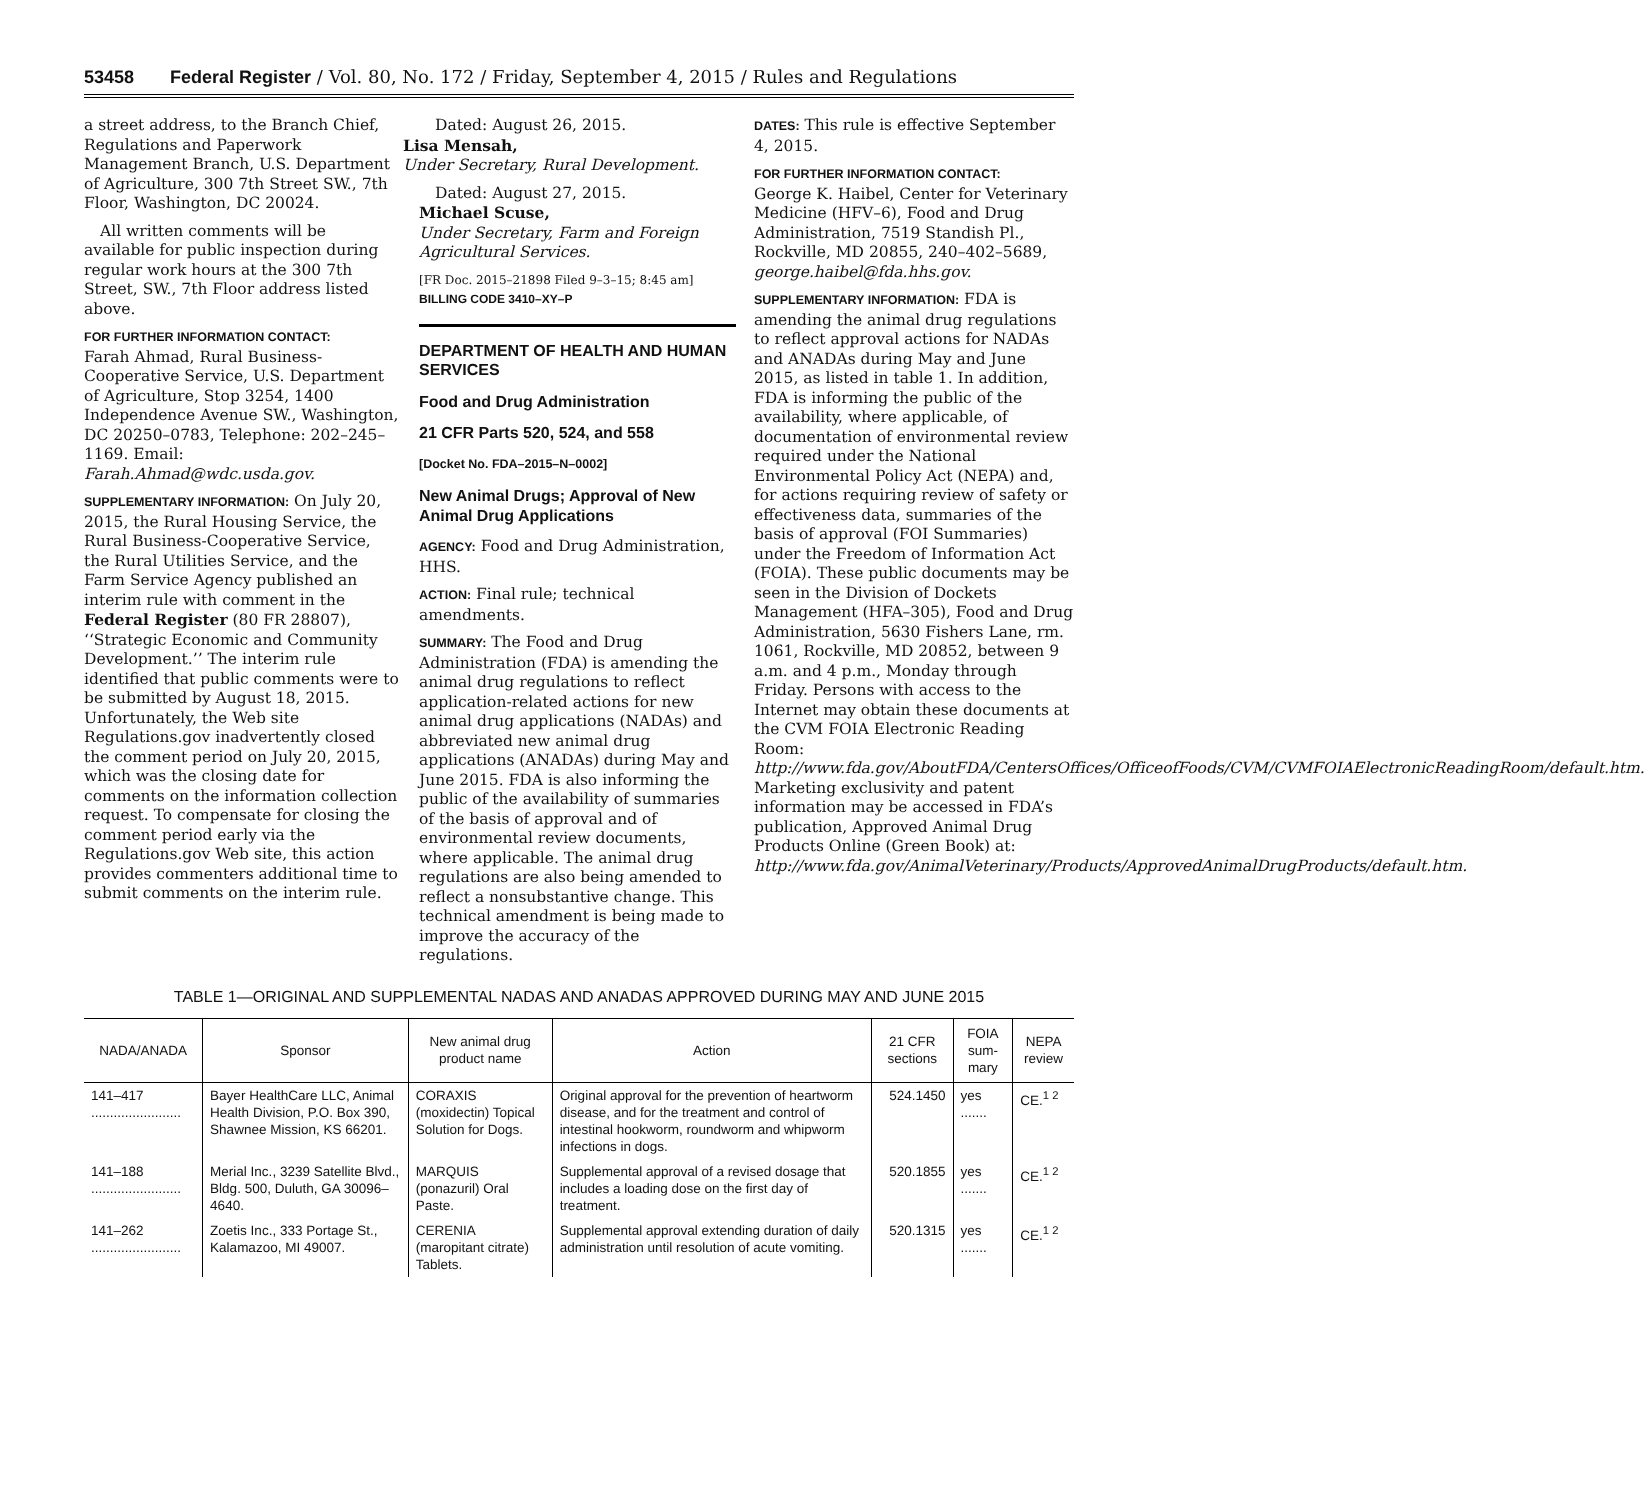53458 Federal Register / Vol. 80, No. 172 / Friday, September 4, 2015 / Rules and Regulations
a street address, to the Branch Chief, Regulations and Paperwork Management Branch, U.S. Department of Agriculture, 300 7th Street SW., 7th Floor, Washington, DC 20024.
All written comments will be available for public inspection during regular work hours at the 300 7th Street, SW., 7th Floor address listed above.
FOR FURTHER INFORMATION CONTACT:
Farah Ahmad, Rural Business-Cooperative Service, U.S. Department of Agriculture, Stop 3254, 1400 Independence Avenue SW., Washington, DC 20250–0783, Telephone: 202–245–1169. Email: Farah.Ahmad@wdc.usda.gov.
SUPPLEMENTARY INFORMATION: On July 20, 2015, the Rural Housing Service, the Rural Business-Cooperative Service, the Rural Utilities Service, and the Farm Service Agency published an interim rule with comment in the Federal Register (80 FR 28807), ‘‘Strategic Economic and Community Development.’’ The interim rule identified that public comments were to be submitted by August 18, 2015. Unfortunately, the Web site Regulations.gov inadvertently closed the comment period on July 20, 2015, which was the closing date for comments on the information collection request. To compensate for closing the comment period early via the Regulations.gov Web site, this action provides commenters additional time to submit comments on the interim rule.
Dated: August 26, 2015.
Lisa Mensah,
Under Secretary, Rural Development.
Dated: August 27, 2015.
Michael Scuse,
Under Secretary, Farm and Foreign Agricultural Services.
[FR Doc. 2015–21898 Filed 9–3–15; 8:45 am]
BILLING CODE 3410–XY–P
DEPARTMENT OF HEALTH AND HUMAN SERVICES
Food and Drug Administration
21 CFR Parts 520, 524, and 558
[Docket No. FDA–2015–N–0002]
New Animal Drugs; Approval of New Animal Drug Applications
AGENCY: Food and Drug Administration, HHS.
ACTION: Final rule; technical amendments.
SUMMARY: The Food and Drug Administration (FDA) is amending the animal drug regulations to reflect application-related actions for new animal drug applications (NADAs) and abbreviated new animal drug applications (ANADAs) during May and June 2015. FDA is also informing the public of the availability of summaries of the basis of approval and of environmental review documents, where applicable. The animal drug regulations are also being amended to reflect a nonsubstantive change. This technical amendment is being made to improve the accuracy of the regulations.
DATES: This rule is effective September 4, 2015.
FOR FURTHER INFORMATION CONTACT:
George K. Haibel, Center for Veterinary Medicine (HFV–6), Food and Drug Administration, 7519 Standish Pl., Rockville, MD 20855, 240–402–5689, george.haibel@fda.hhs.gov.
SUPPLEMENTARY INFORMATION: FDA is amending the animal drug regulations to reflect approval actions for NADAs and ANADAs during May and June 2015, as listed in table 1. In addition, FDA is informing the public of the availability, where applicable, of documentation of environmental review required under the National Environmental Policy Act (NEPA) and, for actions requiring review of safety or effectiveness data, summaries of the basis of approval (FOI Summaries) under the Freedom of Information Act (FOIA). These public documents may be seen in the Division of Dockets Management (HFA–305), Food and Drug Administration, 5630 Fishers Lane, rm. 1061, Rockville, MD 20852, between 9 a.m. and 4 p.m., Monday through Friday. Persons with access to the Internet may obtain these documents at the CVM FOIA Electronic Reading Room: http://www.fda.gov/AboutFDA/CentersOffices/OfficeofFoods/CVM/CVMFOIAElectronicReadingRoom/default.htm. Marketing exclusivity and patent information may be accessed in FDA’s publication, Approved Animal Drug Products Online (Green Book) at: http://www.fda.gov/AnimalVeterinary/Products/ApprovedAnimalDrugProducts/default.htm.
TABLE 1—ORIGINAL AND SUPPLEMENTAL NADAS AND ANADAS APPROVED DURING MAY AND JUNE 2015
| NADA/ANADA | Sponsor | New animal drug product name | Action | 21 CFR sections | FOIA sum-mary | NEPA review |
| --- | --- | --- | --- | --- | --- | --- |
| 141–417 ........................ | Bayer HealthCare LLC, Animal Health Division, P.O. Box 390, Shawnee Mission, KS 66201. | CORAXIS (moxidectin) Topical Solution for Dogs. | Original approval for the prevention of heartworm disease, and for the treatment and control of intestinal hookworm, roundworm and whipworm infections in dogs. | 524.1450 | yes ....... | CE.<sup>1 2</sup> |
| 141–188 ........................ | Merial Inc., 3239 Satellite Blvd., Bldg. 500, Duluth, GA 30096–4640. | MARQUIS (ponazuril) Oral Paste. | Supplemental approval of a revised dosage that includes a loading dose on the first day of treatment. | 520.1855 | yes ....... | CE.<sup>1 2</sup> |
| 141–262 ........................ | Zoetis Inc., 333 Portage St., Kalamazoo, MI 49007. | CERENIA (maropitant citrate) Tablets. | Supplemental approval extending duration of daily administration until resolution of acute vomiting. | 520.1315 | yes ....... | CE.<sup>1 2</sup> |